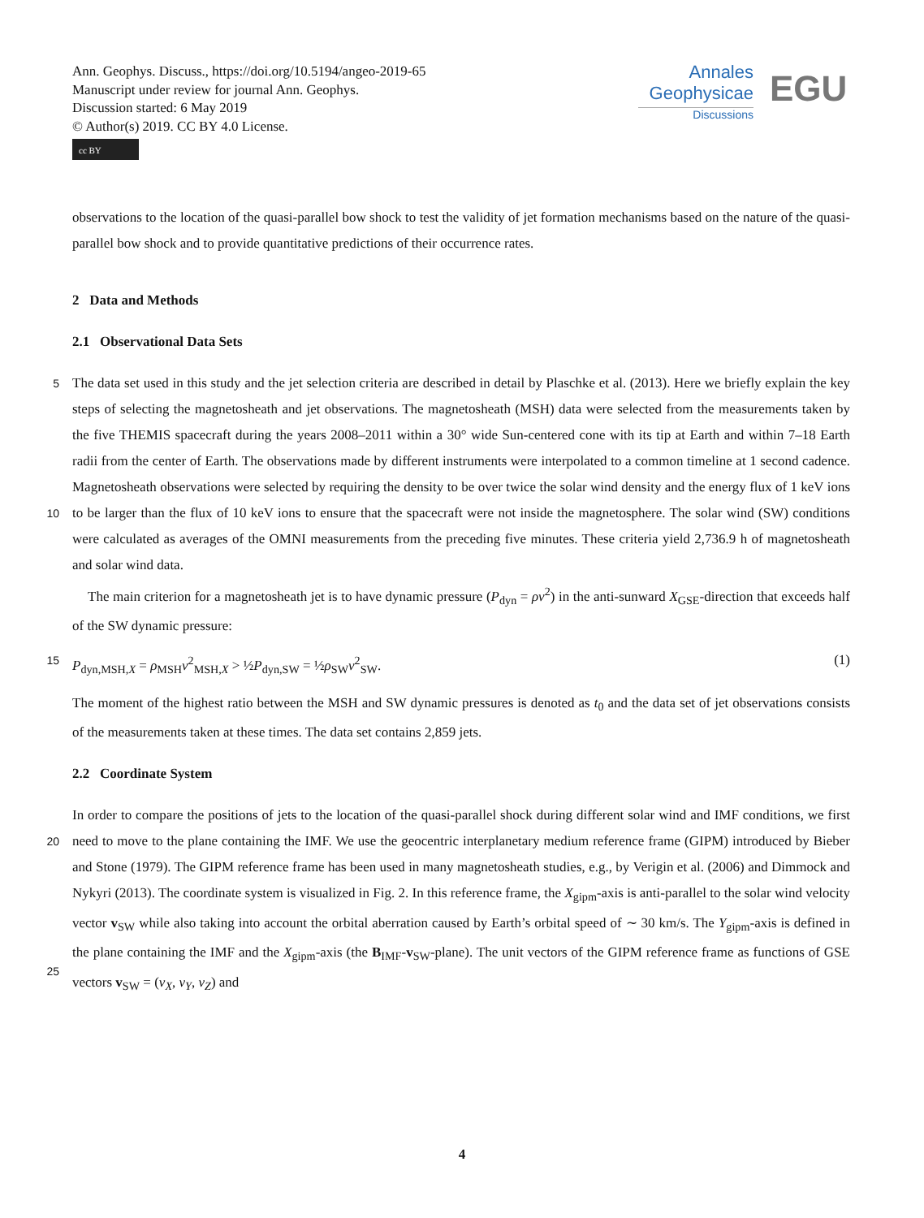Ann. Geophys. Discuss., https://doi.org/10.5194/angeo-2019-65
Manuscript under review for journal Ann. Geophys.
Discussion started: 6 May 2019
© Author(s) 2019. CC BY 4.0 License.
cc BY
Annales
Geophysicae
Discussions
EGU
observations to the location of the quasi-parallel bow shock to test the validity of jet formation mechanisms based on the nature of the quasi-parallel bow shock and to provide quantitative predictions of their occurrence rates.
2 Data and Methods
2.1 Observational Data Sets
5
10
The data set used in this study and the jet selection criteria are described in detail by Plaschke et al. (2013). Here we briefly explain the key steps of selecting the magnetosheath and jet observations. The magnetosheath (MSH) data were selected from the measurements taken by the five THEMIS spacecraft during the years 2008–2011 within a 30° wide Sun-centered cone with its tip at Earth and within 7–18 Earth radii from the center of Earth. The observations made by different instruments were interpolated to a common timeline at 1 second cadence. Magnetosheath observations were selected by requiring the density to be over twice the solar wind density and the energy flux of 1 keV ions to be larger than the flux of 10 keV ions to ensure that the spacecraft were not inside the magnetosphere. The solar wind (SW) conditions were calculated as averages of the OMNI measurements from the preceding five minutes. These criteria yield 2,736.9 h of magnetosheath and solar wind data.
The main criterion for a magnetosheath jet is to have dynamic pressure (P<sub>dyn</sub> = ρv<sup>2</sup>) in the anti-sunward X<sub>GSE</sub>-direction that exceeds half of the SW dynamic pressure:
15 P<sub>dyn,MSH,X</sub> = ρ<sub>MSH</sub>v<sup>2</sup><sub>MSH,X</sub> > ½P<sub>dyn,SW</sub> = ½ρ<sub>SW</sub>v<sup>2</sup><sub>SW</sub>. (1)
The moment of the highest ratio between the MSH and SW dynamic pressures is denoted as t<sub>0</sub> and the data set of jet observations consists of the measurements taken at these times. The data set contains 2,859 jets.
2.2 Coordinate System
20
25
In order to compare the positions of jets to the location of the quasi-parallel shock during different solar wind and IMF conditions, we first need to move to the plane containing the IMF. We use the geocentric interplanetary medium reference frame (GIPM) introduced by Bieber and Stone (1979). The GIPM reference frame has been used in many magnetosheath studies, e.g., by Verigin et al. (2006) and Dimmock and Nykyri (2013). The coordinate system is visualized in Fig. 2. In this reference frame, the X<sub>gipm</sub>-axis is anti-parallel to the solar wind velocity vector v<sub>SW</sub> while also taking into account the orbital aberration caused by Earth’s orbital speed of ∼ 30 km/s. The Y<sub>gipm</sub>-axis is defined in the plane containing the IMF and the X<sub>gipm</sub>-axis (the B<sub>IMF</sub>-v<sub>SW</sub>-plane). The unit vectors of the GIPM reference frame as functions of GSE vectors v<sub>SW</sub> = (v<sub>X</sub>, v<sub>Y</sub>, v<sub>Z</sub>) and
4